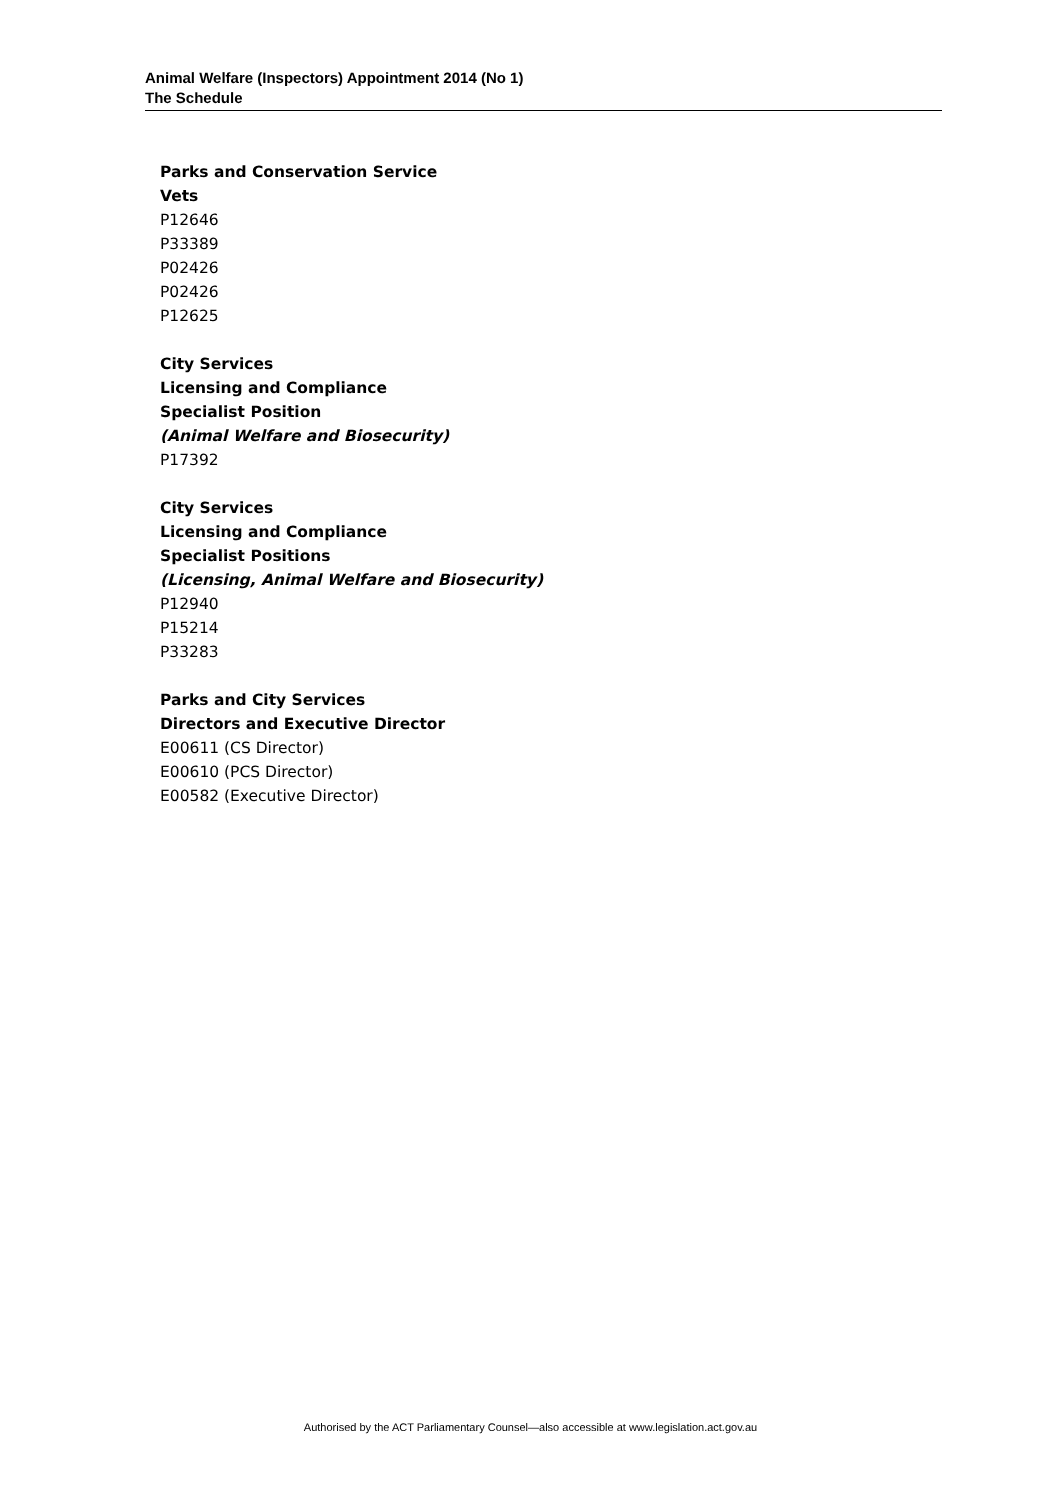Animal Welfare (Inspectors) Appointment 2014 (No 1)
The Schedule
Parks and Conservation Service
Vets
P12646
P33389
P02426
P02426
P12625
City Services
Licensing and Compliance
Specialist Position
(Animal Welfare and Biosecurity)
P17392
City Services
Licensing and Compliance
Specialist Positions
(Licensing, Animal Welfare and Biosecurity)
P12940
P15214
P33283
Parks and City Services
Directors and Executive Director
E00611 (CS Director)
E00610 (PCS Director)
E00582 (Executive Director)
Authorised by the ACT Parliamentary Counsel—also accessible at www.legislation.act.gov.au